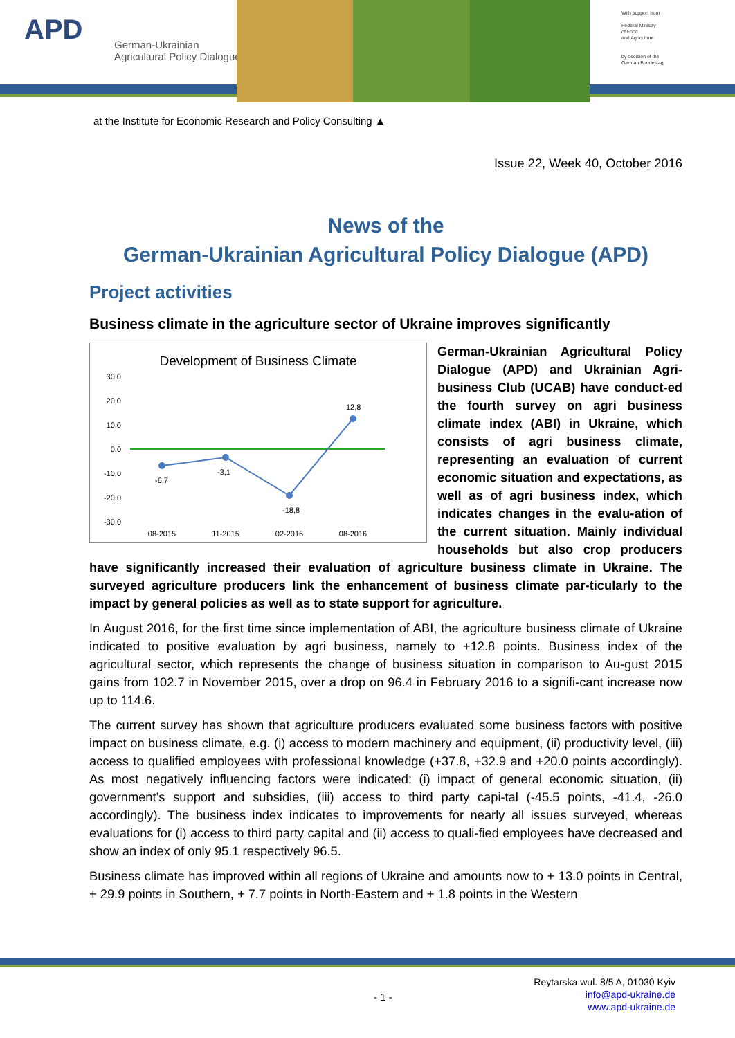APD
German-Ukrainian
Agricultural Policy Dialogue
With support from
Federal Ministry
of Food
and Agriculture
by decision of the
German Bundestag
at the Institute for Economic Research and Policy Consulting ▲
Issue 22, Week 40, October 2016
News of the
German-Ukrainian Agricultural Policy Dialogue (APD)
Project activities
Business climate in the agriculture sector of Ukraine improves significantly
Development of Business Climate
30,0
20,0
10,0
0,0
-10,0
-20,0
-30,0
-6,7
-3,1
-18,8
12,8
08-2015
11-2015
02-2016
08-2016
German-Ukrainian Agricultural Policy Dialogue (APD) and Ukrainian Agri-business Club (UCAB) have conduct-ed the fourth survey on agri business climate index (ABI) in Ukraine, which consists of agri business climate, representing an evaluation of current economic situation and expectations, as well as of agri business index, which indicates changes in the evalu-ation of the current situation. Mainly individual households but also crop producers have significantly increased their evaluation of agriculture business climate in Ukraine. The surveyed agriculture producers link the enhancement of business climate par-ticularly to the impact by general policies as well as to state support for agriculture.
In August 2016, for the first time since implementation of ABI, the agriculture business climate of Ukraine indicated to positive evaluation by agri business, namely to +12.8 points. Business index of the agricultural sector, which represents the change of business situation in comparison to Au-gust 2015 gains from 102.7 in November 2015, over a drop on 96.4 in February 2016 to a signifi-cant increase now up to 114.6.
The current survey has shown that agriculture producers evaluated some business factors with positive impact on business climate, e.g. (i) access to modern machinery and equipment, (ii) productivity level, (iii) access to qualified employees with professional knowledge (+37.8, +32.9 and +20.0 points accordingly). As most negatively influencing factors were indicated: (i) impact of general economic situation, (ii) government’s support and subsidies, (iii) access to third party capi-tal (-45.5 points, -41.4, -26.0 accordingly). The business index indicates to improvements for nearly all issues surveyed, whereas evaluations for (i) access to third party capital and (ii) access to quali-fied employees have decreased and show an index of only 95.1 respectively 96.5.
Business climate has improved within all regions of Ukraine and amounts now to + 13.0 points in Central, + 29.9 points in Southern, + 7.7 points in North-Eastern and + 1.8 points in the Western
- 1 -
Reytarska wul. 8/5 A, 01030 Kyiv
info@apd-ukraine.de
www.apd-ukraine.de